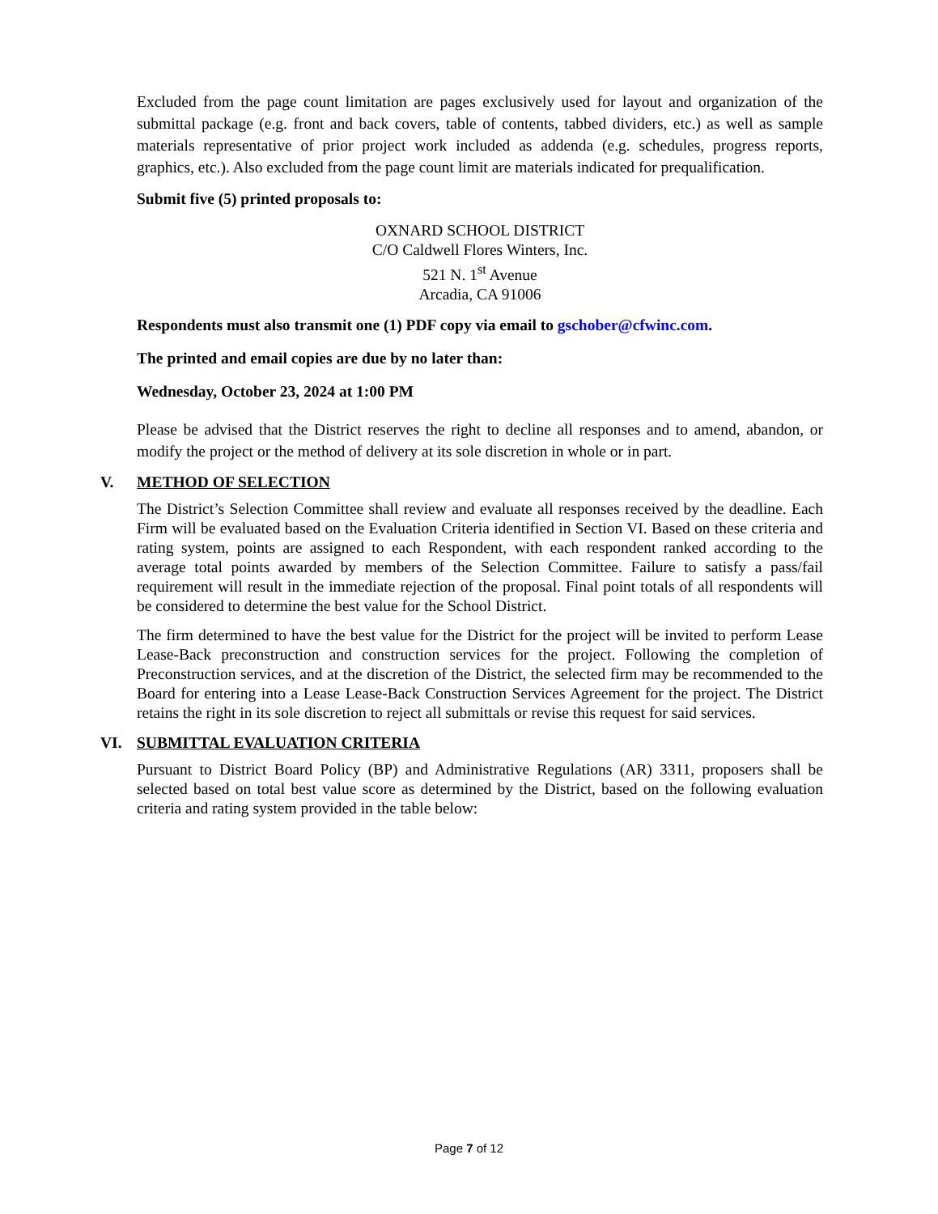Excluded from the page count limitation are pages exclusively used for layout and organization of the submittal package (e.g. front and back covers, table of contents, tabbed dividers, etc.) as well as sample materials representative of prior project work included as addenda (e.g. schedules, progress reports, graphics, etc.). Also excluded from the page count limit are materials indicated for prequalification.
Submit five (5) printed proposals to:
OXNARD SCHOOL DISTRICT
C/O Caldwell Flores Winters, Inc.
521 N. 1<sup>st</sup> Avenue
Arcadia, CA 91006
Respondents must also transmit one (1) PDF copy via email to gschober@cfwinc.com.
The printed and email copies are due by no later than:
Wednesday, October 23, 2024 at 1:00 PM
Please be advised that the District reserves the right to decline all responses and to amend, abandon, or modify the project or the method of delivery at its sole discretion in whole or in part.
V. METHOD OF SELECTION
The District’s Selection Committee shall review and evaluate all responses received by the deadline. Each Firm will be evaluated based on the Evaluation Criteria identified in Section VI. Based on these criteria and rating system, points are assigned to each Respondent, with each respondent ranked according to the average total points awarded by members of the Selection Committee. Failure to satisfy a pass/fail requirement will result in the immediate rejection of the proposal. Final point totals of all respondents will be considered to determine the best value for the School District.
The firm determined to have the best value for the District for the project will be invited to perform Lease Lease-Back preconstruction and construction services for the project. Following the completion of Preconstruction services, and at the discretion of the District, the selected firm may be recommended to the Board for entering into a Lease Lease-Back Construction Services Agreement for the project. The District retains the right in its sole discretion to reject all submittals or revise this request for said services.
VI. SUBMITTAL EVALUATION CRITERIA
Pursuant to District Board Policy (BP) and Administrative Regulations (AR) 3311, proposers shall be selected based on total best value score as determined by the District, based on the following evaluation criteria and rating system provided in the table below:
Page 7 of 12